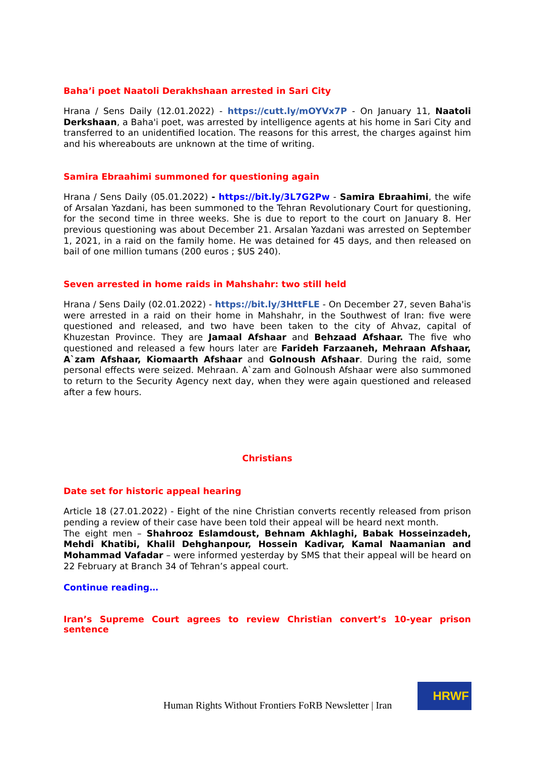Baha’i poet Naatoli Derakhshaan arrested in Sari City
Hrana / Sens Daily (12.01.2022) - https://cutt.ly/mOYVx7P - On January 11, Naatoli Derkshaan, a Baha'i poet, was arrested by intelligence agents at his home in Sari City and transferred to an unidentified location. The reasons for this arrest, the charges against him and his whereabouts are unknown at the time of writing.
Samira Ebraahimi summoned for questioning again
Hrana / Sens Daily (05.01.2022) - https://bit.ly/3L7G2Pw - Samira Ebraahimi, the wife of Arsalan Yazdani, has been summoned to the Tehran Revolutionary Court for questioning, for the second time in three weeks. She is due to report to the court on January 8. Her previous questioning was about December 21. Arsalan Yazdani was arrested on September 1, 2021, in a raid on the family home. He was detained for 45 days, and then released on bail of one million tumans (200 euros ; $US 240).
Seven arrested in home raids in Mahshahr: two still held
Hrana / Sens Daily (02.01.2022) - https://bit.ly/3HttFLE - On December 27, seven Baha'is were arrested in a raid on their home in Mahshahr, in the Southwest of Iran: five were questioned and released, and two have been taken to the city of Ahvaz, capital of Khuzestan Province. They are Jamaal Afshaar and Behzaad Afshaar. The five who questioned and released a few hours later are Farideh Farzaaneh, Mehraan Afshaar, A`zam Afshaar, Kiomaarth Afshaar and Golnoush Afshaar. During the raid, some personal effects were seized. Mehraan. A`zam and Golnoush Afshaar were also summoned to return to the Security Agency next day, when they were again questioned and released after a few hours.
Christians
Date set for historic appeal hearing
Article 18 (27.01.2022) - Eight of the nine Christian converts recently released from prison pending a review of their case have been told their appeal will be heard next month.
The eight men – Shahrooz Eslamdoust, Behnam Akhlaghi, Babak Hosseinzadeh, Mehdi Khatibi, Khalil Dehghanpour, Hossein Kadivar, Kamal Naamanian and Mohammad Vafadar – were informed yesterday by SMS that their appeal will be heard on 22 February at Branch 34 of Tehran’s appeal court.
Continue reading…
Iran’s Supreme Court agrees to review Christian convert’s 10-year prison sentence
Human Rights Without Frontiers FoRB Newsletter | Iran
HRWF